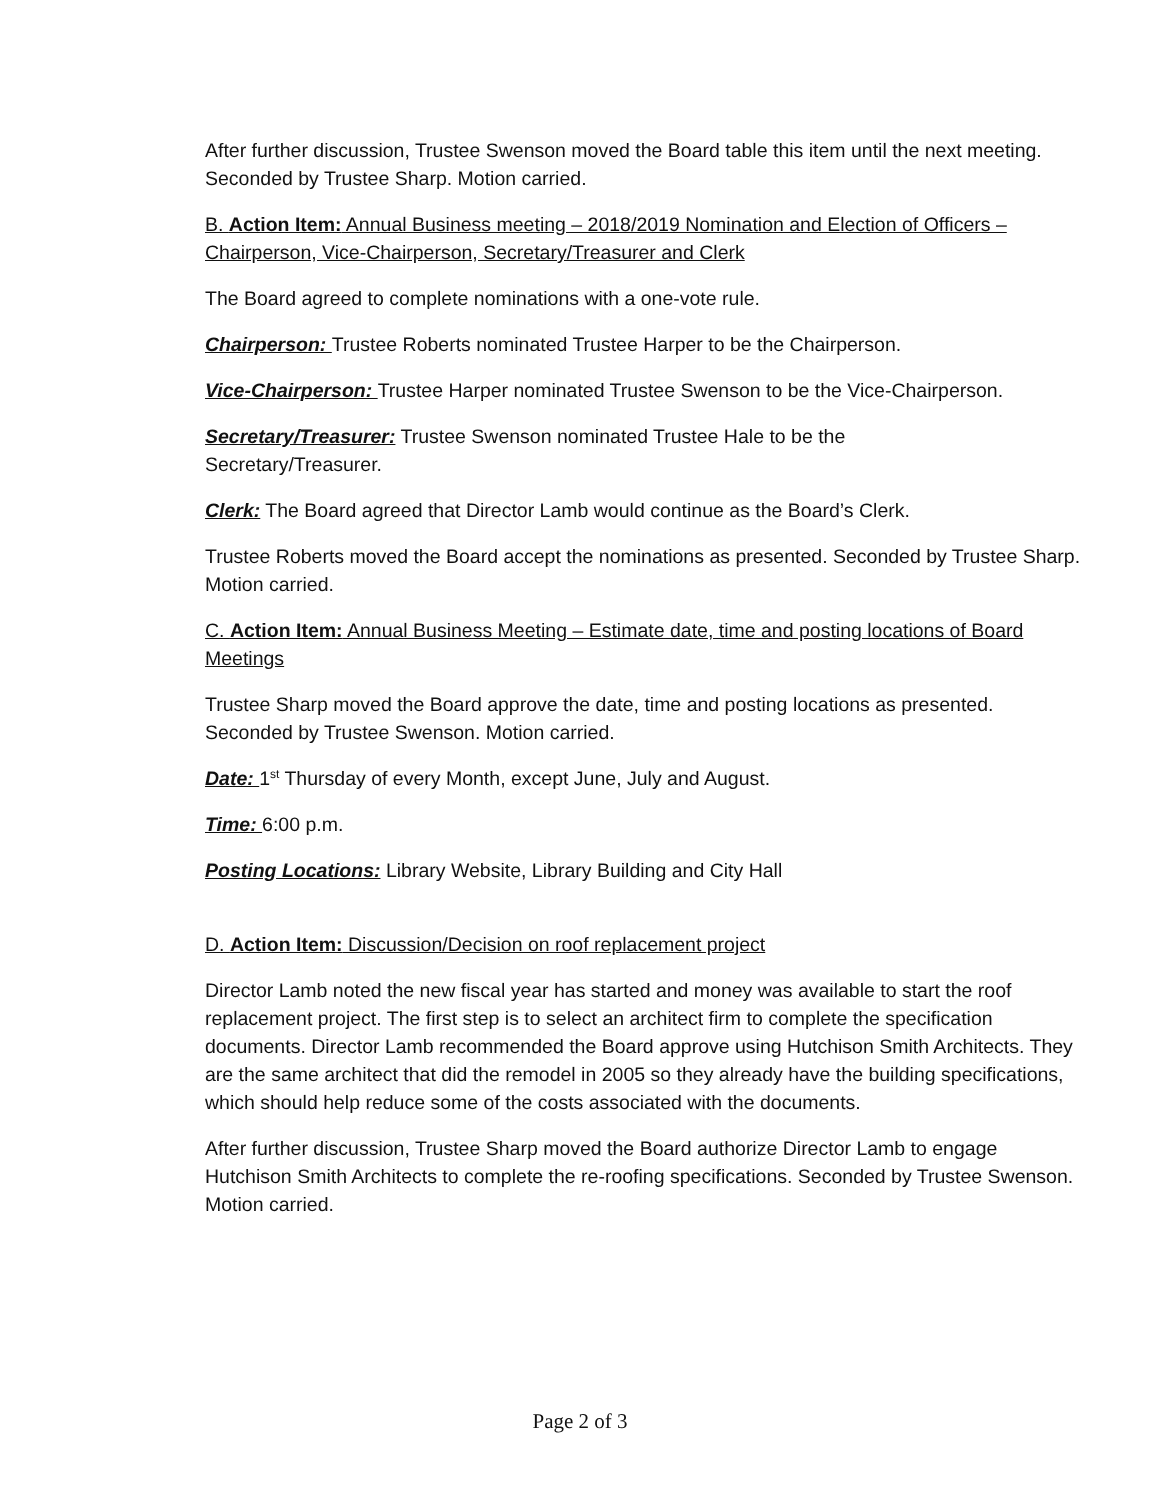After further discussion, Trustee Swenson moved the Board table this item until the next meeting. Seconded by Trustee Sharp. Motion carried.
B. Action Item: Annual Business meeting – 2018/2019 Nomination and Election of Officers – Chairperson, Vice-Chairperson, Secretary/Treasurer and Clerk
The Board agreed to complete nominations with a one-vote rule.
Chairperson: Trustee Roberts nominated Trustee Harper to be the Chairperson.
Vice-Chairperson: Trustee Harper nominated Trustee Swenson to be the Vice-Chairperson.
Secretary/Treasurer: Trustee Swenson nominated Trustee Hale to be the
Secretary/Treasurer.
Clerk: The Board agreed that Director Lamb would continue as the Board’s Clerk.
Trustee Roberts moved the Board accept the nominations as presented. Seconded by Trustee Sharp. Motion carried.
C. Action Item: Annual Business Meeting – Estimate date, time and posting locations of Board Meetings
Trustee Sharp moved the Board approve the date, time and posting locations as presented. Seconded by Trustee Swenson. Motion carried.
Date: 1<sup>st</sup> Thursday of every Month, except June, July and August.
Time: 6:00 p.m.
Posting Locations: Library Website, Library Building and City Hall
D. Action Item: Discussion/Decision on roof replacement project
Director Lamb noted the new fiscal year has started and money was available to start the roof replacement project. The first step is to select an architect firm to complete the specification documents. Director Lamb recommended the Board approve using Hutchison Smith Architects. They are the same architect that did the remodel in 2005 so they already have the building specifications, which should help reduce some of the costs associated with the documents.
After further discussion, Trustee Sharp moved the Board authorize Director Lamb to engage Hutchison Smith Architects to complete the re-roofing specifications. Seconded by Trustee Swenson. Motion carried.
Page 2 of 3